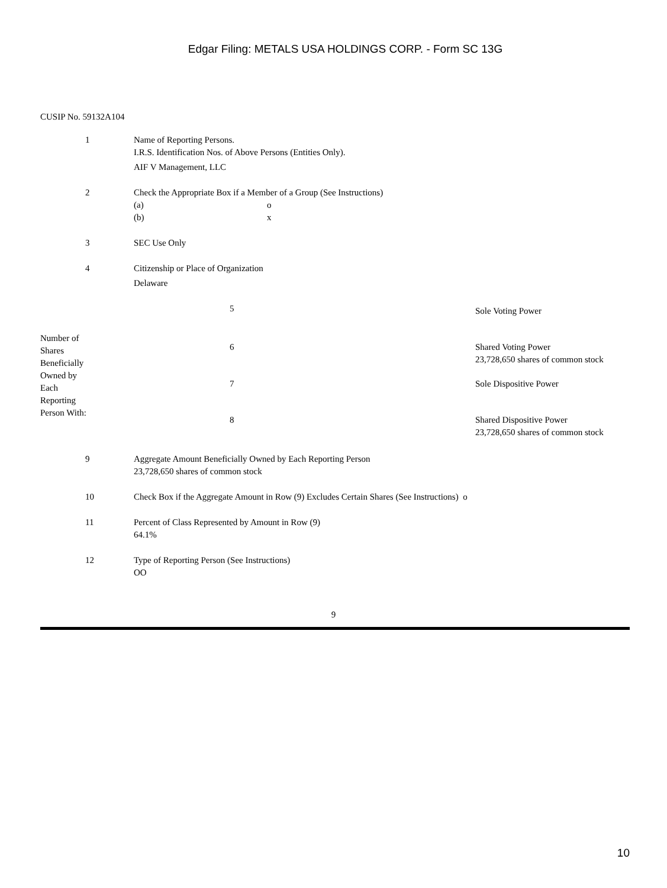Edgar Filing: METALS USA HOLDINGS CORP. - Form SC 13G
CUSIP No. 59132A104
| 1 | Name of Reporting Persons. I.R.S. Identification Nos. of Above Persons (Entities Only). AIF V Management, LLC |
| 2 | Check the Appropriate Box if a Member of a Group (See Instructions) (a) o (b) x |
| 3 | SEC Use Only |
| 4 | Citizenship or Place of Organization Delaware |
| Number of Shares Beneficially Owned by Each Reporting Person With: | / 5 / Sole Voting Power / / 6 / Shared Voting Power 23,728,650 shares of common stock / / 7 / Sole Dispositive Power / / 8 / Shared Dispositive Power 23,728,650 shares of common stock / |
| 9 | Aggregate Amount Beneficially Owned by Each Reporting Person 23,728,650 shares of common stock |
| 10 | Check Box if the Aggregate Amount in Row (9) Excludes Certain Shares (See Instructions) o |
| 11 | Percent of Class Represented by Amount in Row (9) 64.1% |
| 12 | Type of Reporting Person (See Instructions) OO |
9
10